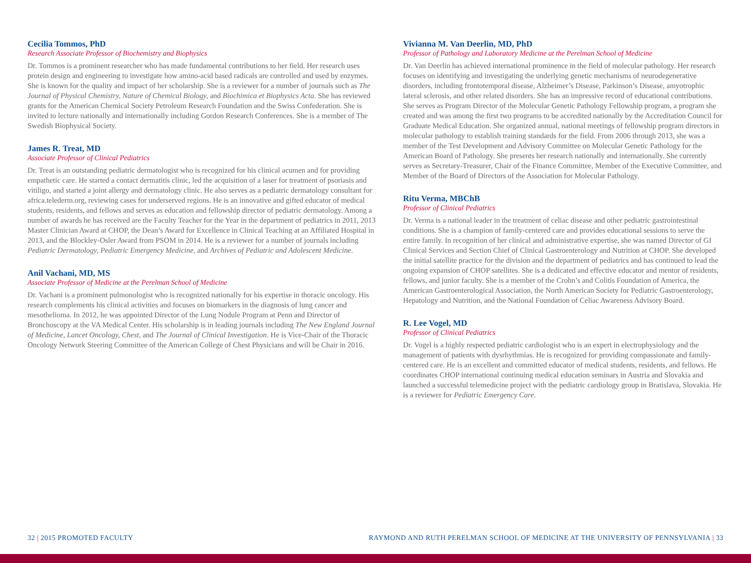Cecilia Tommos, PhD
Research Associate Professor of Biochemistry and Biophysics
Dr. Tommos is a prominent researcher who has made fundamental contributions to her field. Her research uses protein design and engineering to investigate how amino-acid based radicals are controlled and used by enzymes. She is known for the quality and impact of her scholarship. She is a reviewer for a number of journals such as The Journal of Physical Chemistry, Nature of Chemical Biology, and Biochimica et Biophysics Acta. She has reviewed grants for the American Chemical Society Petroleum Research Foundation and the Swiss Confederation. She is invited to lecture nationally and internationally including Gordon Research Conferences. She is a member of The Swedish Biophysical Society.
James R. Treat, MD
Associate Professor of Clinical Pediatrics
Dr. Treat is an outstanding pediatric dermatologist who is recognized for his clinical acumen and for providing empathetic care. He started a contact dermatitis clinic, led the acquisition of a laser for treatment of psoriasis and vitiligo, and started a joint allergy and dermatology clinic. He also serves as a pediatric dermatology consultant for africa.telederm.org, reviewing cases for underserved regions. He is an innovative and gifted educator of medical students, residents, and fellows and serves as education and fellowship director of pediatric dermatology. Among a number of awards he has received are the Faculty Teacher for the Year in the department of pediatrics in 2011, 2013 Master Clinician Award at CHOP, the Dean’s Award for Excellence in Clinical Teaching at an Affiliated Hospital in 2013, and the Blockley-Osler Award from PSOM in 2014. He is a reviewer for a number of journals including Pediatric Dermatology, Pediatric Emergency Medicine, and Archives of Pediatric and Adolescent Medicine.
Anil Vachani, MD, MS
Associate Professor of Medicine at the Perelman School of Medicine
Dr. Vachani is a prominent pulmonologist who is recognized nationally for his expertise in thoracic oncology. His research complements his clinical activities and focuses on biomarkers in the diagnosis of lung cancer and mesothelioma. In 2012, he was appointed Director of the Lung Nodule Program at Penn and Director of Bronchoscopy at the VA Medical Center. His scholarship is in leading journals including The New England Journal of Medicine, Lancet Oncology, Chest, and The Journal of Clinical Investigation. He is Vice-Chair of the Thoracic Oncology Network Steering Committee of the American College of Chest Physicians and will be Chair in 2016.
Vivianna M. Van Deerlin, MD, PhD
Professor of Pathology and Laboratory Medicine at the Perelman School of Medicine
Dr. Van Deerlin has achieved international prominence in the field of molecular pathology. Her research focuses on identifying and investigating the underlying genetic mechanisms of neurodegenerative disorders, including frontotemporal disease, Alzheimer’s Disease, Parkinson’s Disease, amyotrophic lateral sclerosis, and other related disorders. She has an impressive record of educational contributions. She serves as Program Director of the Molecular Genetic Pathology Fellowship program, a program she created and was among the first two programs to be accredited nationally by the Accreditation Council for Graduate Medical Education. She organized annual, national meetings of fellowship program directors in molecular pathology to establish training standards for the field. From 2006 through 2013, she was a member of the Test Development and Advisory Committee on Molecular Genetic Pathology for the American Board of Pathology. She presents her research nationally and internationally. She currently serves as Secretary-Treasurer, Chair of the Finance Committee, Member of the Executive Committee, and Member of the Board of Directors of the Association for Molecular Pathology.
Ritu Verma, MBChB
Professor of Clinical Pediatrics
Dr. Verma is a national leader in the treatment of celiac disease and other pediatric gastrointestinal conditions. She is a champion of family-centered care and provides educational sessions to serve the entire family. In recognition of her clinical and administrative expertise, she was named Director of GI Clinical Services and Section Chief of Clinical Gastroenterology and Nutrition at CHOP. She developed the initial satellite practice for the division and the department of pediatrics and has continued to lead the ongoing expansion of CHOP satellites. She is a dedicated and effective educator and mentor of residents, fellows, and junior faculty. She is a member of the Crohn’s and Colitis Foundation of America, the American Gastroenterological Association, the North American Society for Pediatric Gastroenterology, Hepatology and Nutrition, and the National Foundation of Celiac Awareness Advisory Board.
R. Lee Vogel, MD
Professor of Clinical Pediatrics
Dr. Vogel is a highly respected pediatric cardiologist who is an expert in electrophysiology and the management of patients with dysrhythmias. He is recognized for providing compassionate and family-centered care. He is an excellent and committed educator of medical students, residents, and fellows. He coordinates CHOP international continuing medical education seminars in Austria and Slovakia and launched a successful telemedicine project with the pediatric cardiology group in Bratislava, Slovakia. He is a reviewer for Pediatric Emergency Care.
32 | 2015 PROMOTED FACULTY RAYMOND AND RUTH PERELMAN SCHOOL OF MEDICINE AT THE UNIVERSITY OF PENNSYLVANIA | 33